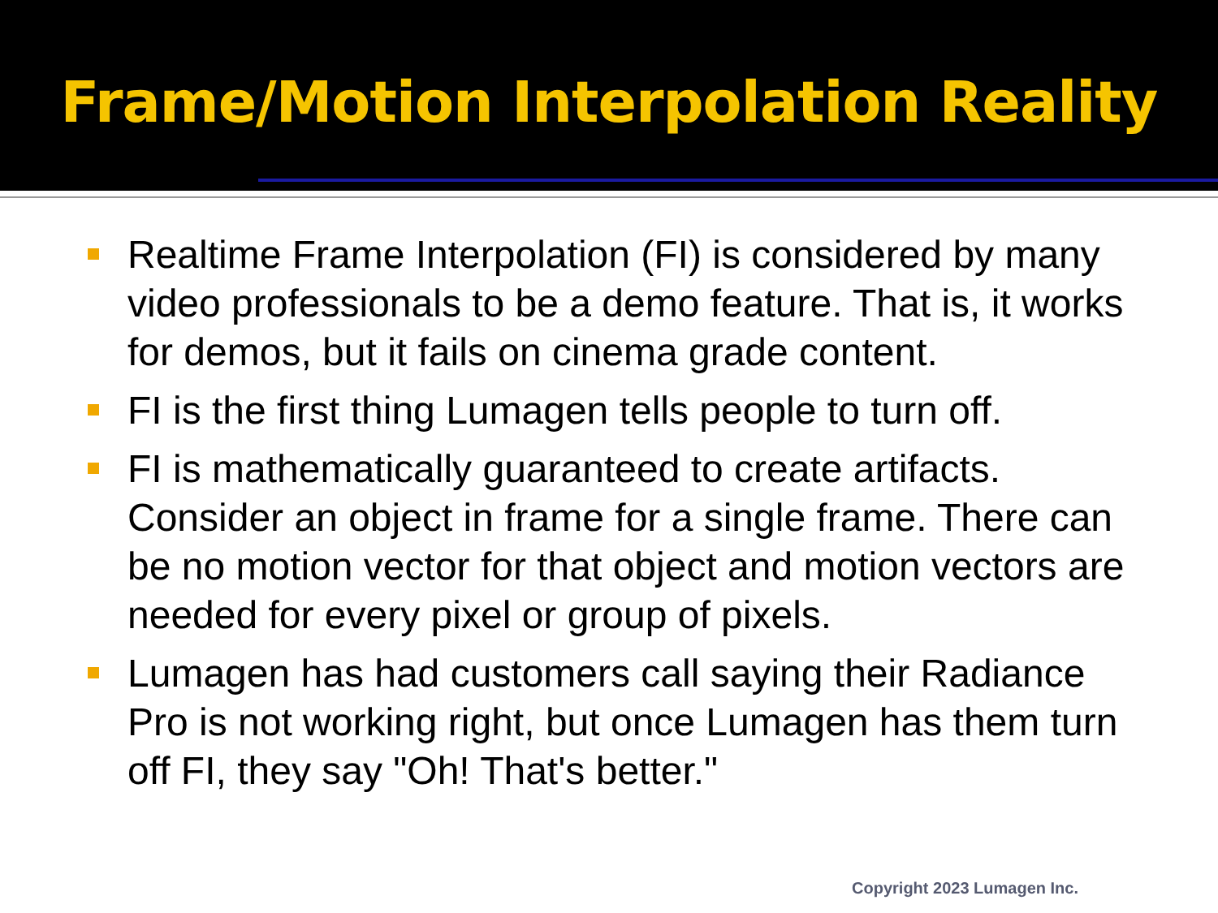Frame/Motion Interpolation Reality
Realtime Frame Interpolation (FI) is considered by many video professionals to be a demo feature. That is, it works for demos, but it fails on cinema grade content.
FI is the first thing Lumagen tells people to turn off.
FI is mathematically guaranteed to create artifacts. Consider an object in frame for a single frame. There can be no motion vector for that object and motion vectors are needed for every pixel or group of pixels.
Lumagen has had customers call saying their Radiance Pro is not working right, but once Lumagen has them turn off FI, they say "Oh! That's better."
Copyright 2023 Lumagen Inc.